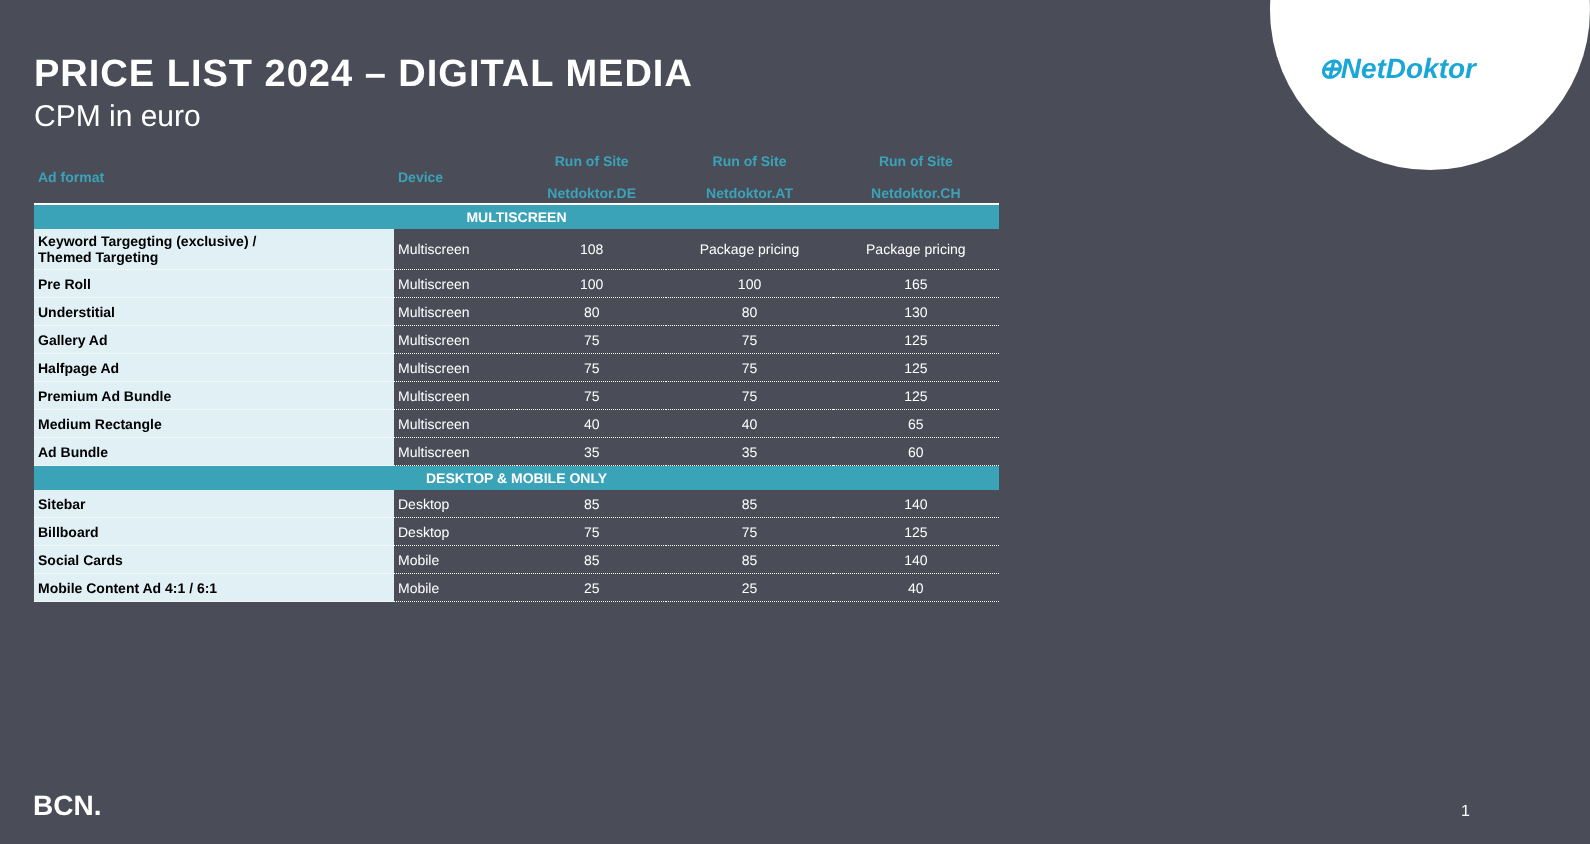⊕NetDoktor
PRICE LIST 2024 – DIGITAL MEDIA
CPM in euro
| Ad format | Device | Run of Site Netdoktor.DE | Run of Site Netdoktor.AT | Run of Site Netdoktor.CH |
| --- | --- | --- | --- | --- |
| MULTISCREEN | | | | |
| Keyword Targegting (exclusive) / Themed Targeting | Multiscreen | 108 | Package pricing | Package pricing |
| Pre Roll | Multiscreen | 100 | 100 | 165 |
| Understitial | Multiscreen | 80 | 80 | 130 |
| Gallery Ad | Multiscreen | 75 | 75 | 125 |
| Halfpage Ad | Multiscreen | 75 | 75 | 125 |
| Premium Ad Bundle | Multiscreen | 75 | 75 | 125 |
| Medium Rectangle | Multiscreen | 40 | 40 | 65 |
| Ad Bundle | Multiscreen | 35 | 35 | 60 |
| DESKTOP & MOBILE ONLY | | | | |
| Sitebar | Desktop | 85 | 85 | 140 |
| Billboard | Desktop | 75 | 75 | 125 |
| Social Cards | Mobile | 85 | 85 | 140 |
| Mobile Content Ad 4:1 / 6:1 | Mobile | 25 | 25 | 40 |
BCN. 1